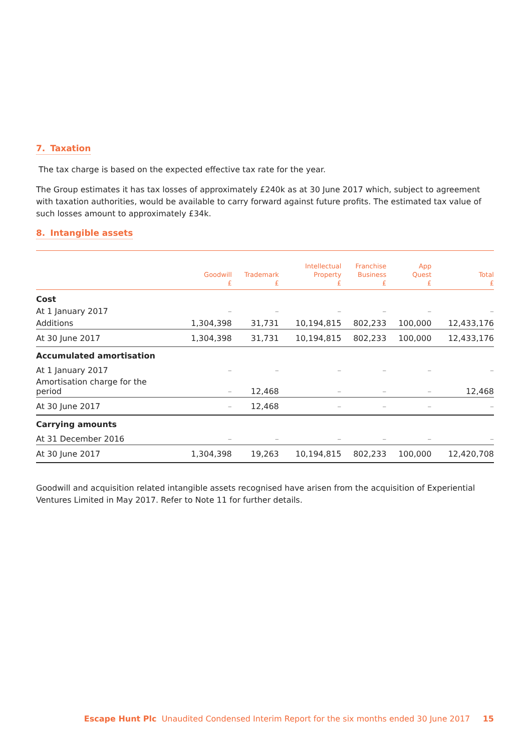7. Taxation
The tax charge is based on the expected effective tax rate for the year.
The Group estimates it has tax losses of approximately £240k as at 30 June 2017 which, subject to agreement with taxation authorities, would be available to carry forward against future profits. The estimated tax value of such losses amount to approximately £34k.
8. Intangible assets
| | Goodwill £ | Trademark £ | Intellectual Property £ | Franchise Business £ | App Quest £ | Total £ |
| --- | --- | --- | --- | --- | --- | --- |
| Cost | | | | | | |
| At 1 January 2017 | – | – | – | – | – | – |
| Additions | 1,304,398 | 31,731 | 10,194,815 | 802,233 | 100,000 | 12,433,176 |
| At 30 June 2017 | 1,304,398 | 31,731 | 10,194,815 | 802,233 | 100,000 | 12,433,176 |
| Accumulated amortisation | | | | | | |
| At 1 January 2017 | – | – | – | – | – | – |
| Amortisation charge for the period | – | 12,468 | – | – | – | 12,468 |
| At 30 June 2017 | – | 12,468 | – | – | – | – |
| Carrying amounts | | | | | | |
| At 31 December 2016 | – | – | – | – | – | – |
| At 30 June 2017 | 1,304,398 | 19,263 | 10,194,815 | 802,233 | 100,000 | 12,420,708 |
Goodwill and acquisition related intangible assets recognised have arisen from the acquisition of Experiential Ventures Limited in May 2017. Refer to Note 11 for further details.
Escape Hunt Plc Unaudited Condensed Interim Report for the six months ended 30 June 2017 15